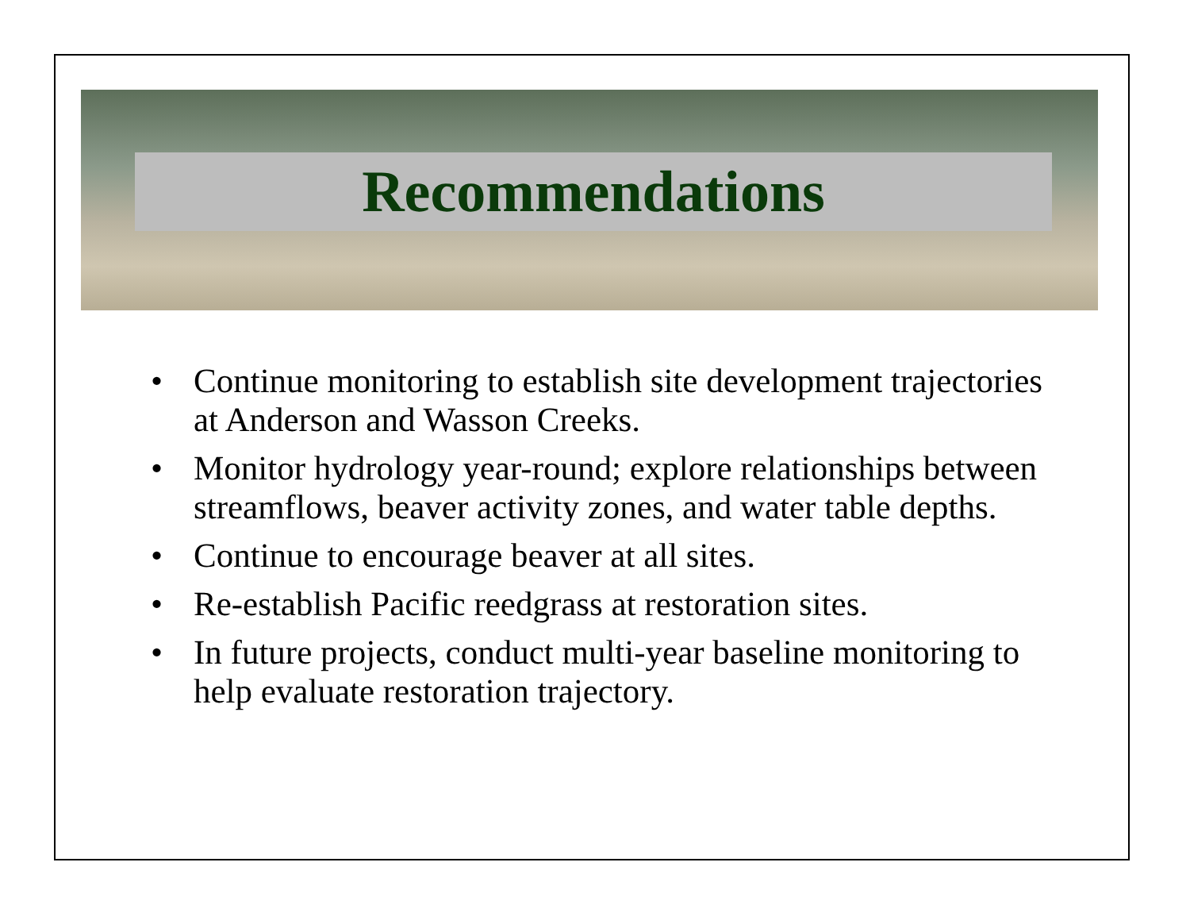Recommendations
• Continue monitoring to establish site development trajectories at Anderson and Wasson Creeks.
• Monitor hydrology year-round; explore relationships between streamflows, beaver activity zones, and water table depths.
• Continue to encourage beaver at all sites.
• Re-establish Pacific reedgrass at restoration sites.
• In future projects, conduct multi-year baseline monitoring to help evaluate restoration trajectory.